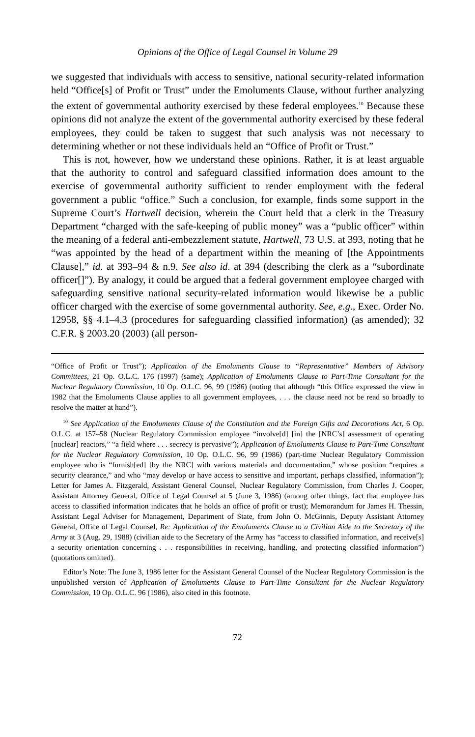Opinions of the Office of Legal Counsel in Volume 29
we suggested that individuals with access to sensitive, national security-related information held “Office[s] of Profit or Trust” under the Emoluments Clause, without further analyzing the extent of governmental authority exercised by these federal employees.<sup>10</sup> Because these opinions did not analyze the extent of the governmental authority exercised by these federal employees, they could be taken to suggest that such analysis was not necessary to determining whether or not these individuals held an “Office of Profit or Trust.”
This is not, however, how we understand these opinions. Rather, it is at least arguable that the authority to control and safeguard classified information does amount to the exercise of governmental authority sufficient to render employment with the federal government a public “office.” Such a conclusion, for example, finds some support in the Supreme Court’s Hartwell decision, wherein the Court held that a clerk in the Treasury Department “charged with the safe-keeping of public money” was a “public officer” within the meaning of a federal anti-embezzlement statute, Hartwell, 73 U.S. at 393, noting that he “was appointed by the head of a department within the meaning of [the Appointments Clause],” id. at 393–94 & n.9. See also id. at 394 (describing the clerk as a “subordinate officer[]”). By analogy, it could be argued that a federal government employee charged with safeguarding sensitive national security-related information would likewise be a public officer charged with the exercise of some governmental authority. See, e.g., Exec. Order No. 12958, §§ 4.1–4.3 (procedures for safeguarding classified information) (as amended); 32 C.F.R. § 2003.20 (2003) (all person-
“Office of Profit or Trust”); Application of the Emoluments Clause to “Representative” Members of Advisory Committees, 21 Op. O.L.C. 176 (1997) (same); Application of Emoluments Clause to Part-Time Consultant for the Nuclear Regulatory Commission, 10 Op. O.L.C. 96, 99 (1986) (noting that although “this Office expressed the view in 1982 that the Emoluments Clause applies to all government employees, . . . the clause need not be read so broadly to resolve the matter at hand”).
<sup>10</sup> See Application of the Emoluments Clause of the Constitution and the Foreign Gifts and Decorations Act, 6 Op. O.L.C. at 157–58 (Nuclear Regulatory Commission employee “involve[d] [in] the [NRC’s] assessment of operating [nuclear] reactors,” “a field where . . . secrecy is pervasive”); Application of Emoluments Clause to Part-Time Consultant for the Nuclear Regulatory Commission, 10 Op. O.L.C. 96, 99 (1986) (part-time Nuclear Regulatory Commission employee who is “furnish[ed] [by the NRC] with various materials and documentation,” whose position “requires a security clearance,” and who “may develop or have access to sensitive and important, perhaps classified, information”); Letter for James A. Fitzgerald, Assistant General Counsel, Nuclear Regulatory Commission, from Charles J. Cooper, Assistant Attorney General, Office of Legal Counsel at 5 (June 3, 1986) (among other things, fact that employee has access to classified information indicates that he holds an office of profit or trust); Memorandum for James H. Thessin, Assistant Legal Adviser for Management, Department of State, from John O. McGinnis, Deputy Assistant Attorney General, Office of Legal Counsel, Re: Application of the Emoluments Clause to a Civilian Aide to the Secretary of the Army at 3 (Aug. 29, 1988) (civilian aide to the Secretary of the Army has “access to classified information, and receive[s] a security orientation concerning . . . responsibilities in receiving, handling, and protecting classified information”) (quotations omitted).
Editor’s Note: The June 3, 1986 letter for the Assistant General Counsel of the Nuclear Regulatory Commission is the unpublished version of Application of Emoluments Clause to Part-Time Consultant for the Nuclear Regulatory Commission, 10 Op. O.L.C. 96 (1986), also cited in this footnote.
72